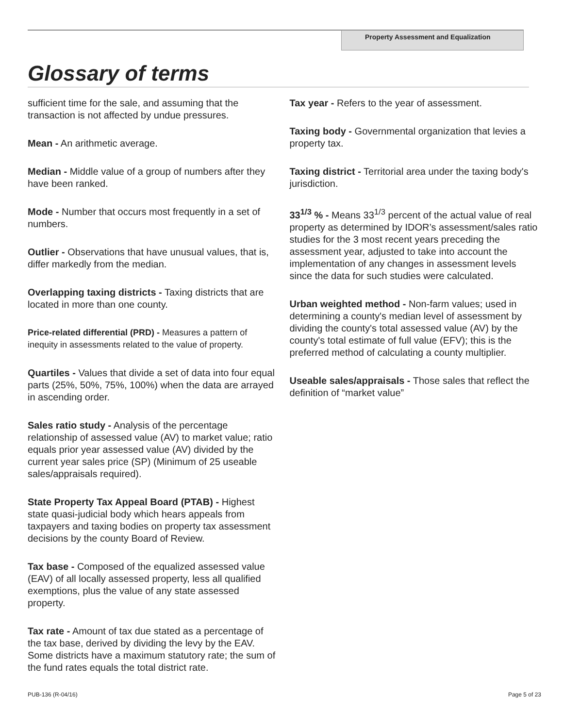Property Assessment and Equalization
Glossary of terms
sufficient time for the sale, and assuming that the transaction is not affected by undue pressures.
Mean - An arithmetic average.
Median - Middle value of a group of numbers after they have been ranked.
Mode - Number that occurs most frequently in a set of numbers.
Outlier - Observations that have unusual values, that is, differ markedly from the median.
Overlapping taxing districts - Taxing districts that are located in more than one county.
Price-related differential (PRD) - Measures a pattern of inequity in assessments related to the value of property.
Quartiles - Values that divide a set of data into four equal parts (25%, 50%, 75%, 100%) when the data are arrayed in ascending order.
Sales ratio study - Analysis of the percentage relationship of assessed value (AV) to market value; ratio equals prior year assessed value (AV) divided by the current year sales price (SP) (Minimum of 25 useable sales/appraisals required).
State Property Tax Appeal Board (PTAB) - Highest state quasi-judicial body which hears appeals from taxpayers and taxing bodies on property tax assessment decisions by the county Board of Review.
Tax base - Composed of the equalized assessed value (EAV) of all locally assessed property, less all qualified exemptions, plus the value of any state assessed property.
Tax rate - Amount of tax due stated as a percentage of the tax base, derived by dividing the levy by the EAV. Some districts have a maximum statutory rate; the sum of the fund rates equals the total district rate.
Tax year - Refers to the year of assessment.
Taxing body - Governmental organization that levies a property tax.
Taxing district - Territorial area under the taxing body's jurisdiction.
33<sup>1/3</sup> % - Means 33<sup>1/3</sup> percent of the actual value of real property as determined by IDOR’s assessment/sales ratio studies for the 3 most recent years preceding the assessment year, adjusted to take into account the implementation of any changes in assessment levels since the data for such studies were calculated.
Urban weighted method - Non-farm values; used in determining a county's median level of assessment by dividing the county's total assessed value (AV) by the county's total estimate of full value (EFV); this is the preferred method of calculating a county multiplier.
Useable sales/appraisals - Those sales that reflect the definition of “market value”
PUB-136 (R-04/16) Page 5 of 23